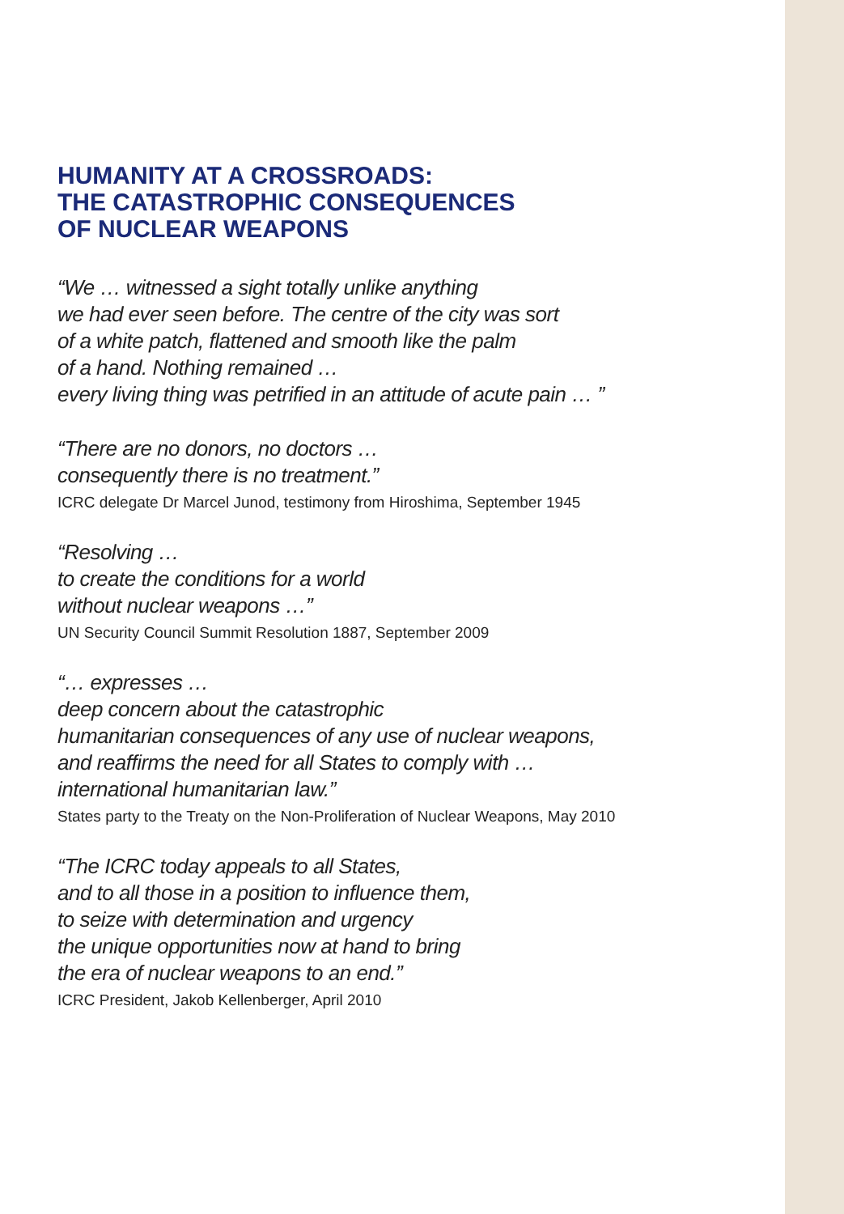HUMANITY AT A CROSSROADS:
THE CATASTROPHIC CONSEQUENCES
OF NUCLEAR WEAPONS
“We … witnessed a sight totally unlike anything
we had ever seen before. The centre of the city was sort
of a white patch, flattened and smooth like the palm
of a hand. Nothing remained …
every living thing was petrified in an attitude of acute pain … ”
“There are no donors, no doctors …
consequently there is no treatment.”
ICRC delegate Dr Marcel Junod, testimony from Hiroshima, September 1945
“Resolving …
to create the conditions for a world
without nuclear weapons …”
UN Security Council Summit Resolution 1887, September 2009
“… expresses …
deep concern about the catastrophic
humanitarian consequences of any use of nuclear weapons,
and reaffirms the need for all States to comply with …
international humanitarian law.”
States party to the Treaty on the Non-Proliferation of Nuclear Weapons, May 2010
“The ICRC today appeals to all States,
and to all those in a position to influence them,
to seize with determination and urgency
the unique opportunities now at hand to bring
the era of nuclear weapons to an end.”
ICRC President, Jakob Kellenberger, April 2010